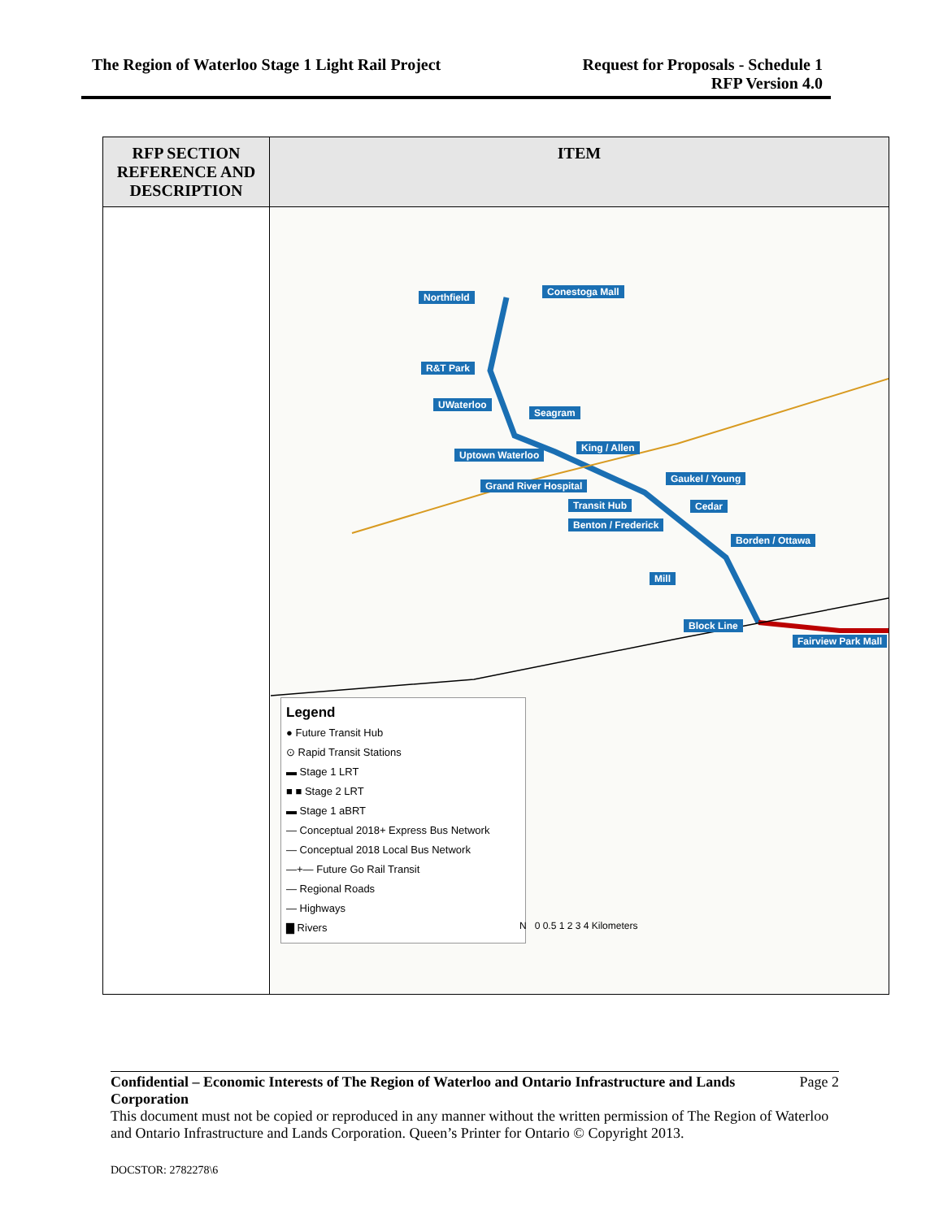The Region of Waterloo Stage 1 Light Rail Project
Request for Proposals - Schedule 1
RFP Version 4.0
| RFP SECTION REFERENCE AND DESCRIPTION | ITEM |
| --- | --- |
| | Northfield Conestoga Mall R&T Park UWaterloo Seagram King / Allen Uptown Waterloo Gaukel / Young Grand River Hospital Transit Hub Cedar Benton / Frederick Borden / Ottawa Mill Block Line Fairview Park Mall Legend ● Future Transit Hub ⊙ Rapid Transit Stations ▬ Stage 1 LRT ■ ■ Stage 2 LRT ▬ Stage 1 aBRT — Conceptual 2018+ Express Bus Network — Conceptual 2018 Local Bus Network —+— Future Go Rail Transit — Regional Roads — Highways ▇ Rivers N 0 0.5 1 2 3 4 Kilometers |
Confidential – Economic Interests of The Region of Waterloo and Ontario Infrastructure and Lands Corporation Page 2
This document must not be copied or reproduced in any manner without the written permission of The Region of Waterloo and Ontario Infrastructure and Lands Corporation. Queen’s Printer for Ontario © Copyright 2013.
DOCSTOR: 2782278\6